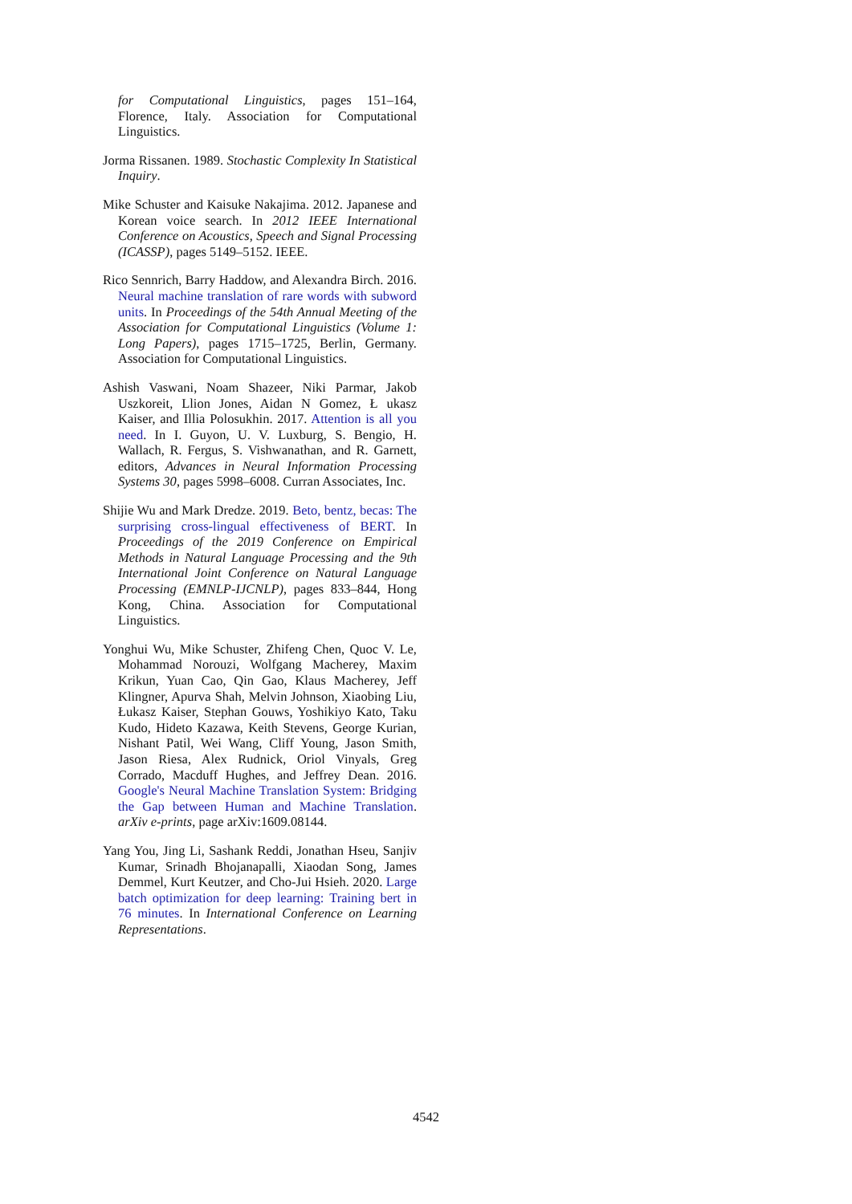for Computational Linguistics, pages 151–164, Florence, Italy. Association for Computational Linguistics.
Jorma Rissanen. 1989. Stochastic Complexity In Statistical Inquiry.
Mike Schuster and Kaisuke Nakajima. 2012. Japanese and Korean voice search. In 2012 IEEE International Conference on Acoustics, Speech and Signal Processing (ICASSP), pages 5149–5152. IEEE.
Rico Sennrich, Barry Haddow, and Alexandra Birch. 2016. Neural machine translation of rare words with subword units. In Proceedings of the 54th Annual Meeting of the Association for Computational Linguistics (Volume 1: Long Papers), pages 1715–1725, Berlin, Germany. Association for Computational Linguistics.
Ashish Vaswani, Noam Shazeer, Niki Parmar, Jakob Uszkoreit, Llion Jones, Aidan N Gomez, Ł ukasz Kaiser, and Illia Polosukhin. 2017. Attention is all you need. In I. Guyon, U. V. Luxburg, S. Bengio, H. Wallach, R. Fergus, S. Vishwanathan, and R. Garnett, editors, Advances in Neural Information Processing Systems 30, pages 5998–6008. Curran Associates, Inc.
Shijie Wu and Mark Dredze. 2019. Beto, bentz, becas: The surprising cross-lingual effectiveness of BERT. In Proceedings of the 2019 Conference on Empirical Methods in Natural Language Processing and the 9th International Joint Conference on Natural Language Processing (EMNLP-IJCNLP), pages 833–844, Hong Kong, China. Association for Computational Linguistics.
Yonghui Wu, Mike Schuster, Zhifeng Chen, Quoc V. Le, Mohammad Norouzi, Wolfgang Macherey, Maxim Krikun, Yuan Cao, Qin Gao, Klaus Macherey, Jeff Klingner, Apurva Shah, Melvin Johnson, Xiaobing Liu, Łukasz Kaiser, Stephan Gouws, Yoshikiyo Kato, Taku Kudo, Hideto Kazawa, Keith Stevens, George Kurian, Nishant Patil, Wei Wang, Cliff Young, Jason Smith, Jason Riesa, Alex Rudnick, Oriol Vinyals, Greg Corrado, Macduff Hughes, and Jeffrey Dean. 2016. Google's Neural Machine Translation System: Bridging the Gap between Human and Machine Translation. arXiv e-prints, page arXiv:1609.08144.
Yang You, Jing Li, Sashank Reddi, Jonathan Hseu, Sanjiv Kumar, Srinadh Bhojanapalli, Xiaodan Song, James Demmel, Kurt Keutzer, and Cho-Jui Hsieh. 2020. Large batch optimization for deep learning: Training bert in 76 minutes. In International Conference on Learning Representations.
4542